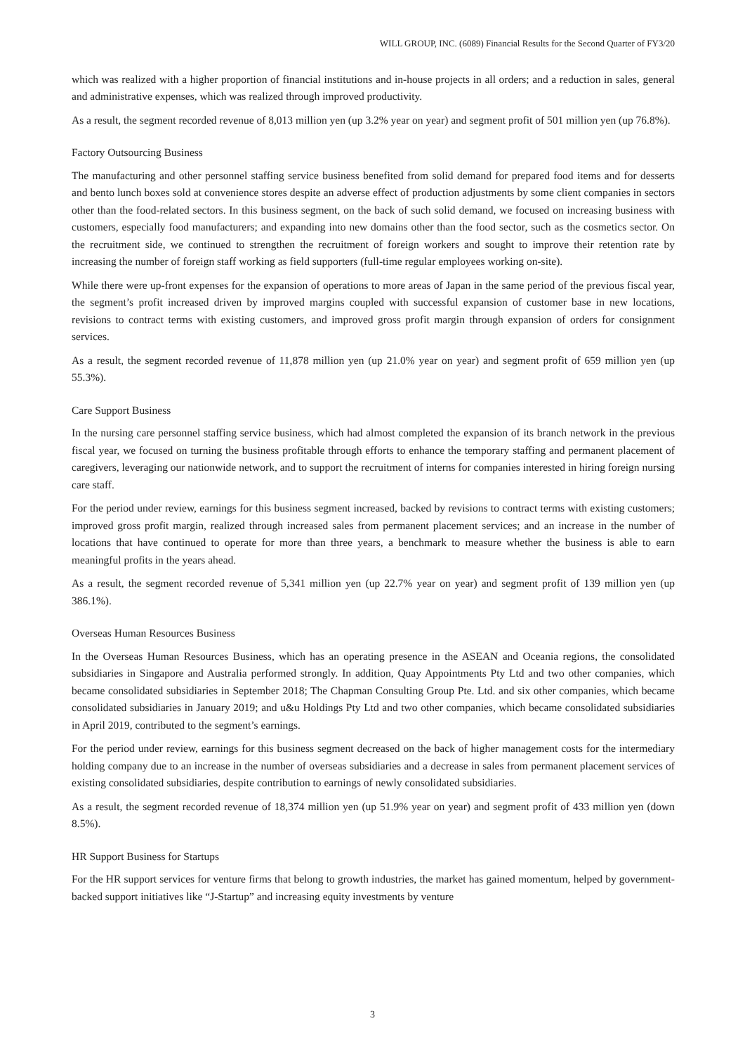WILL GROUP, INC. (6089) Financial Results for the Second Quarter of FY3/20
which was realized with a higher proportion of financial institutions and in-house projects in all orders; and a reduction in sales, general and administrative expenses, which was realized through improved productivity.
As a result, the segment recorded revenue of 8,013 million yen (up 3.2% year on year) and segment profit of 501 million yen (up 76.8%).
Factory Outsourcing Business
The manufacturing and other personnel staffing service business benefited from solid demand for prepared food items and for desserts and bento lunch boxes sold at convenience stores despite an adverse effect of production adjustments by some client companies in sectors other than the food-related sectors. In this business segment, on the back of such solid demand, we focused on increasing business with customers, especially food manufacturers; and expanding into new domains other than the food sector, such as the cosmetics sector. On the recruitment side, we continued to strengthen the recruitment of foreign workers and sought to improve their retention rate by increasing the number of foreign staff working as field supporters (full-time regular employees working on-site).
While there were up-front expenses for the expansion of operations to more areas of Japan in the same period of the previous fiscal year, the segment’s profit increased driven by improved margins coupled with successful expansion of customer base in new locations, revisions to contract terms with existing customers, and improved gross profit margin through expansion of orders for consignment services.
As a result, the segment recorded revenue of 11,878 million yen (up 21.0% year on year) and segment profit of 659 million yen (up 55.3%).
Care Support Business
In the nursing care personnel staffing service business, which had almost completed the expansion of its branch network in the previous fiscal year, we focused on turning the business profitable through efforts to enhance the temporary staffing and permanent placement of caregivers, leveraging our nationwide network, and to support the recruitment of interns for companies interested in hiring foreign nursing care staff.
For the period under review, earnings for this business segment increased, backed by revisions to contract terms with existing customers; improved gross profit margin, realized through increased sales from permanent placement services; and an increase in the number of locations that have continued to operate for more than three years, a benchmark to measure whether the business is able to earn meaningful profits in the years ahead.
As a result, the segment recorded revenue of 5,341 million yen (up 22.7% year on year) and segment profit of 139 million yen (up 386.1%).
Overseas Human Resources Business
In the Overseas Human Resources Business, which has an operating presence in the ASEAN and Oceania regions, the consolidated subsidiaries in Singapore and Australia performed strongly. In addition, Quay Appointments Pty Ltd and two other companies, which became consolidated subsidiaries in September 2018; The Chapman Consulting Group Pte. Ltd. and six other companies, which became consolidated subsidiaries in January 2019; and u&u Holdings Pty Ltd and two other companies, which became consolidated subsidiaries in April 2019, contributed to the segment’s earnings.
For the period under review, earnings for this business segment decreased on the back of higher management costs for the intermediary holding company due to an increase in the number of overseas subsidiaries and a decrease in sales from permanent placement services of existing consolidated subsidiaries, despite contribution to earnings of newly consolidated subsidiaries.
As a result, the segment recorded revenue of 18,374 million yen (up 51.9% year on year) and segment profit of 433 million yen (down 8.5%).
HR Support Business for Startups
For the HR support services for venture firms that belong to growth industries, the market has gained momentum, helped by government-backed support initiatives like “J-Startup” and increasing equity investments by venture
3